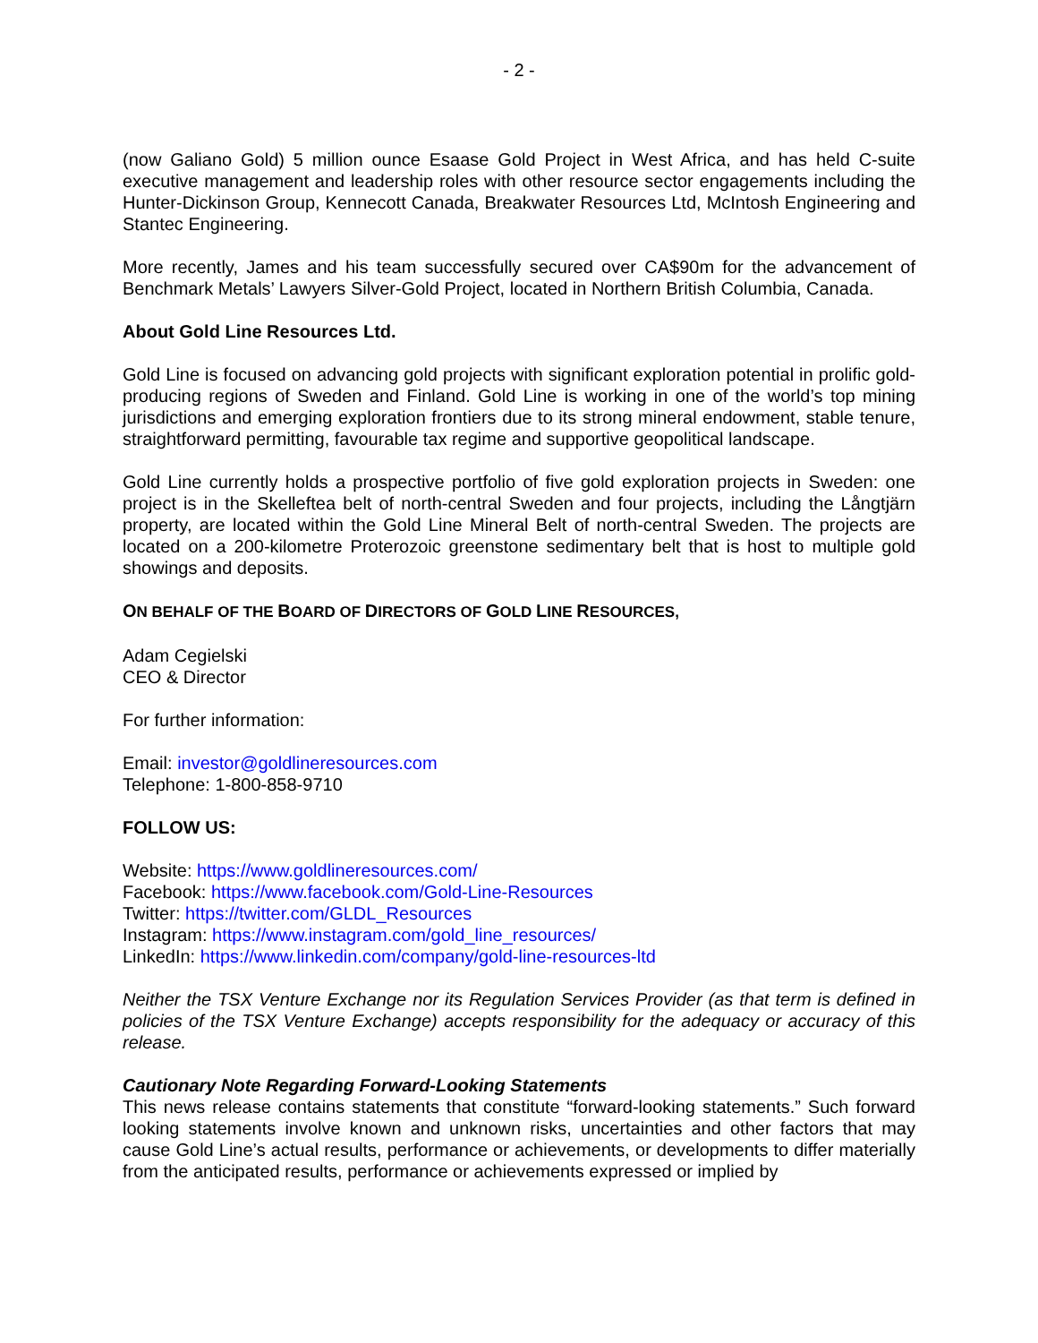- 2 -
(now Galiano Gold) 5 million ounce Esaase Gold Project in West Africa, and has held C-suite executive management and leadership roles with other resource sector engagements including the Hunter-Dickinson Group, Kennecott Canada, Breakwater Resources Ltd, McIntosh Engineering and Stantec Engineering.
More recently, James and his team successfully secured over CA$90m for the advancement of Benchmark Metals’ Lawyers Silver-Gold Project, located in Northern British Columbia, Canada.
About Gold Line Resources Ltd.
Gold Line is focused on advancing gold projects with significant exploration potential in prolific gold-producing regions of Sweden and Finland. Gold Line is working in one of the world’s top mining jurisdictions and emerging exploration frontiers due to its strong mineral endowment, stable tenure, straightforward permitting, favourable tax regime and supportive geopolitical landscape.
Gold Line currently holds a prospective portfolio of five gold exploration projects in Sweden: one project is in the Skelleftea belt of north-central Sweden and four projects, including the Långtjärn property, are located within the Gold Line Mineral Belt of north-central Sweden. The projects are located on a 200-kilometre Proterozoic greenstone sedimentary belt that is host to multiple gold showings and deposits.
ON BEHALF OF THE BOARD OF DIRECTORS OF GOLD LINE RESOURCES,
Adam Cegielski
CEO & Director
For further information:
Email: investor@goldlineresources.com
Telephone: 1-800-858-9710
FOLLOW US:
Website: https://www.goldlineresources.com/
Facebook: https://www.facebook.com/Gold-Line-Resources
Twitter: https://twitter.com/GLDL_Resources
Instagram: https://www.instagram.com/gold_line_resources/
LinkedIn: https://www.linkedin.com/company/gold-line-resources-ltd
Neither the TSX Venture Exchange nor its Regulation Services Provider (as that term is defined in policies of the TSX Venture Exchange) accepts responsibility for the adequacy or accuracy of this release.
Cautionary Note Regarding Forward-Looking Statements
This news release contains statements that constitute “forward-looking statements.” Such forward looking statements involve known and unknown risks, uncertainties and other factors that may cause Gold Line’s actual results, performance or achievements, or developments to differ materially from the anticipated results, performance or achievements expressed or implied by